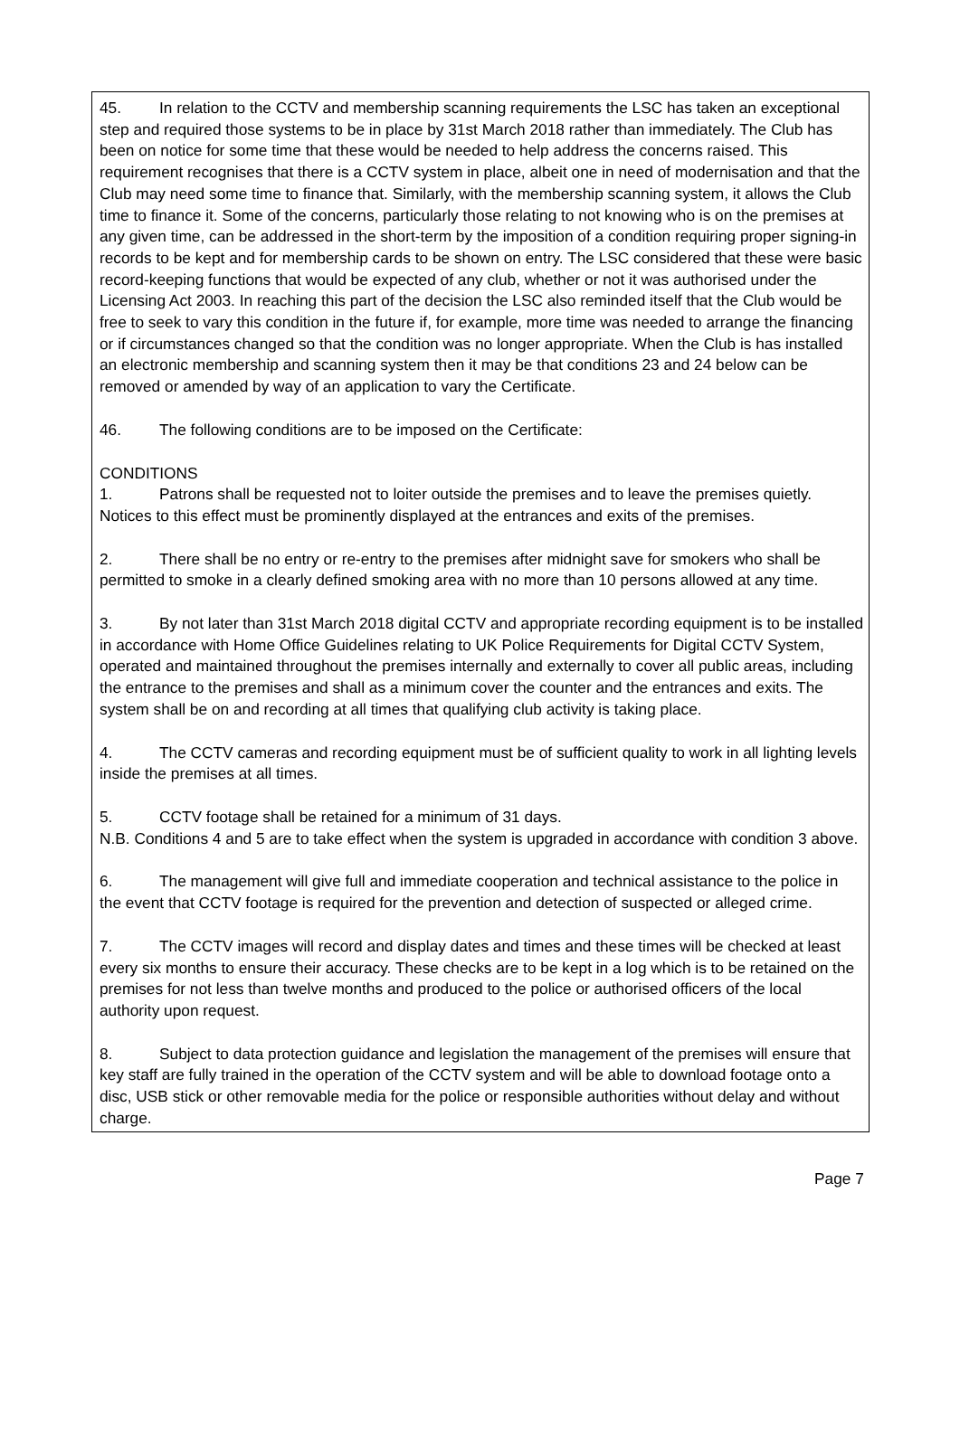45. In relation to the CCTV and membership scanning requirements the LSC has taken an exceptional step and required those systems to be in place by 31st March 2018 rather than immediately. The Club has been on notice for some time that these would be needed to help address the concerns raised. This requirement recognises that there is a CCTV system in place, albeit one in need of modernisation and that the Club may need some time to finance that. Similarly, with the membership scanning system, it allows the Club time to finance it. Some of the concerns, particularly those relating to not knowing who is on the premises at any given time, can be addressed in the short-term by the imposition of a condition requiring proper signing-in records to be kept and for membership cards to be shown on entry. The LSC considered that these were basic record-keeping functions that would be expected of any club, whether or not it was authorised under the Licensing Act 2003. In reaching this part of the decision the LSC also reminded itself that the Club would be free to seek to vary this condition in the future if, for example, more time was needed to arrange the financing or if circumstances changed so that the condition was no longer appropriate. When the Club is has installed an electronic membership and scanning system then it may be that conditions 23 and 24 below can be removed or amended by way of an application to vary the Certificate.
46. The following conditions are to be imposed on the Certificate:
CONDITIONS
1. Patrons shall be requested not to loiter outside the premises and to leave the premises quietly. Notices to this effect must be prominently displayed at the entrances and exits of the premises.
2. There shall be no entry or re-entry to the premises after midnight save for smokers who shall be permitted to smoke in a clearly defined smoking area with no more than 10 persons allowed at any time.
3. By not later than 31st March 2018 digital CCTV and appropriate recording equipment is to be installed in accordance with Home Office Guidelines relating to UK Police Requirements for Digital CCTV System, operated and maintained throughout the premises internally and externally to cover all public areas, including the entrance to the premises and shall as a minimum cover the counter and the entrances and exits. The system shall be on and recording at all times that qualifying club activity is taking place.
4. The CCTV cameras and recording equipment must be of sufficient quality to work in all lighting levels inside the premises at all times.
5. CCTV footage shall be retained for a minimum of 31 days.
N.B. Conditions 4 and 5 are to take effect when the system is upgraded in accordance with condition 3 above.
6. The management will give full and immediate cooperation and technical assistance to the police in the event that CCTV footage is required for the prevention and detection of suspected or alleged crime.
7. The CCTV images will record and display dates and times and these times will be checked at least every six months to ensure their accuracy. These checks are to be kept in a log which is to be retained on the premises for not less than twelve months and produced to the police or authorised officers of the local authority upon request.
8. Subject to data protection guidance and legislation the management of the premises will ensure that key staff are fully trained in the operation of the CCTV system and will be able to download footage onto a disc, USB stick or other removable media for the police or responsible authorities without delay and without charge.
Page 7